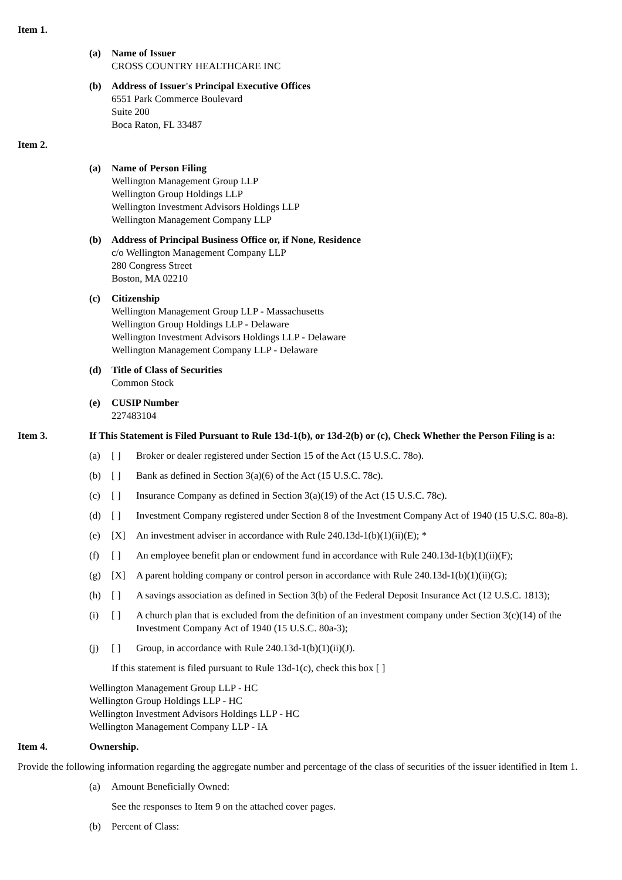Item 1.
(a) Name of Issuer
CROSS COUNTRY HEALTHCARE INC
(b) Address of Issuer's Principal Executive Offices
6551 Park Commerce Boulevard
Suite 200
Boca Raton, FL 33487
Item 2.
(a) Name of Person Filing
Wellington Management Group LLP
Wellington Group Holdings LLP
Wellington Investment Advisors Holdings LLP
Wellington Management Company LLP
(b) Address of Principal Business Office or, if None, Residence
c/o Wellington Management Company LLP
280 Congress Street
Boston, MA 02210
(c) Citizenship
Wellington Management Group LLP - Massachusetts
Wellington Group Holdings LLP - Delaware
Wellington Investment Advisors Holdings LLP - Delaware
Wellington Management Company LLP - Delaware
(d) Title of Class of Securities
Common Stock
(e) CUSIP Number
227483104
Item 3. If This Statement is Filed Pursuant to Rule 13d-1(b), or 13d-2(b) or (c), Check Whether the Person Filing is a:
(a) [ ] Broker or dealer registered under Section 15 of the Act (15 U.S.C. 78o).
(b) [ ] Bank as defined in Section 3(a)(6) of the Act (15 U.S.C. 78c).
(c) [ ] Insurance Company as defined in Section 3(a)(19) of the Act (15 U.S.C. 78c).
(d) [ ] Investment Company registered under Section 8 of the Investment Company Act of 1940 (15 U.S.C. 80a-8).
(e) [X] An investment adviser in accordance with Rule 240.13d-1(b)(1)(ii)(E); *
(f) [ ] An employee benefit plan or endowment fund in accordance with Rule 240.13d-1(b)(1)(ii)(F);
(g) [X] A parent holding company or control person in accordance with Rule 240.13d-1(b)(1)(ii)(G);
(h) [ ] A savings association as defined in Section 3(b) of the Federal Deposit Insurance Act (12 U.S.C. 1813);
(i) [ ] A church plan that is excluded from the definition of an investment company under Section 3(c)(14) of the Investment Company Act of 1940 (15 U.S.C. 80a-3);
(j) [ ] Group, in accordance with Rule 240.13d-1(b)(1)(ii)(J).
If this statement is filed pursuant to Rule 13d-1(c), check this box [ ]
Wellington Management Group LLP - HC
Wellington Group Holdings LLP - HC
Wellington Investment Advisors Holdings LLP - HC
Wellington Management Company LLP - IA
Item 4. Ownership.
Provide the following information regarding the aggregate number and percentage of the class of securities of the issuer identified in Item 1.
(a) Amount Beneficially Owned:
See the responses to Item 9 on the attached cover pages.
(b) Percent of Class: